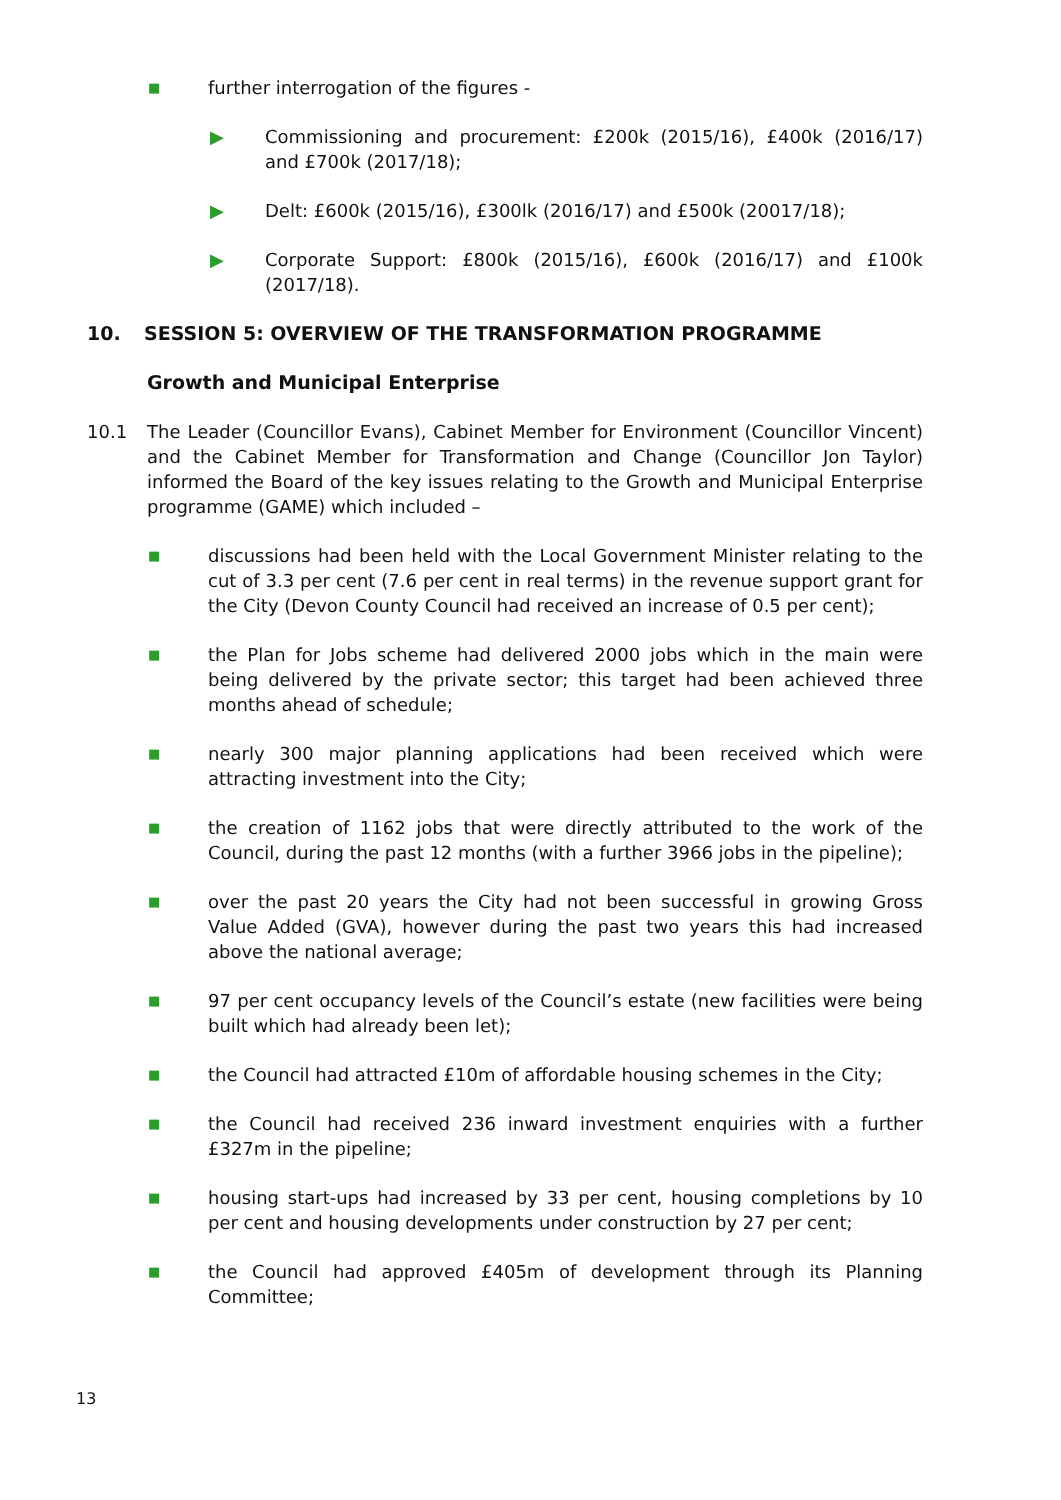■
further interrogation of the figures -
▶ Commissioning and procurement: £200k (2015/16), £400k (2016/17) and £700k (2017/18);
▶ Delt: £600k (2015/16), £300lk (2016/17) and £500k (20017/18);
▶ Corporate Support: £800k (2015/16), £600k (2016/17) and £100k (2017/18).
10. SESSION 5: OVERVIEW OF THE TRANSFORMATION PROGRAMME
Growth and Municipal Enterprise
10.1 The Leader (Councillor Evans), Cabinet Member for Environment (Councillor Vincent) and the Cabinet Member for Transformation and Change (Councillor Jon Taylor) informed the Board of the key issues relating to the Growth and Municipal Enterprise programme (GAME) which included –
■
discussions had been held with the Local Government Minister relating to the cut of 3.3 per cent (7.6 per cent in real terms) in the revenue support grant for the City (Devon County Council had received an increase of 0.5 per cent);
■
the Plan for Jobs scheme had delivered 2000 jobs which in the main were being delivered by the private sector; this target had been achieved three months ahead of schedule;
■
nearly 300 major planning applications had been received which were attracting investment into the City;
■
the creation of 1162 jobs that were directly attributed to the work of the Council, during the past 12 months (with a further 3966 jobs in the pipeline);
■
over the past 20 years the City had not been successful in growing Gross Value Added (GVA), however during the past two years this had increased above the national average;
■
97 per cent occupancy levels of the Council’s estate (new facilities were being built which had already been let);
■
the Council had attracted £10m of affordable housing schemes in the City;
■
the Council had received 236 inward investment enquiries with a further £327m in the pipeline;
■
housing start-ups had increased by 33 per cent, housing completions by 10 per cent and housing developments under construction by 27 per cent;
■
the Council had approved £405m of development through its Planning Committee;
13